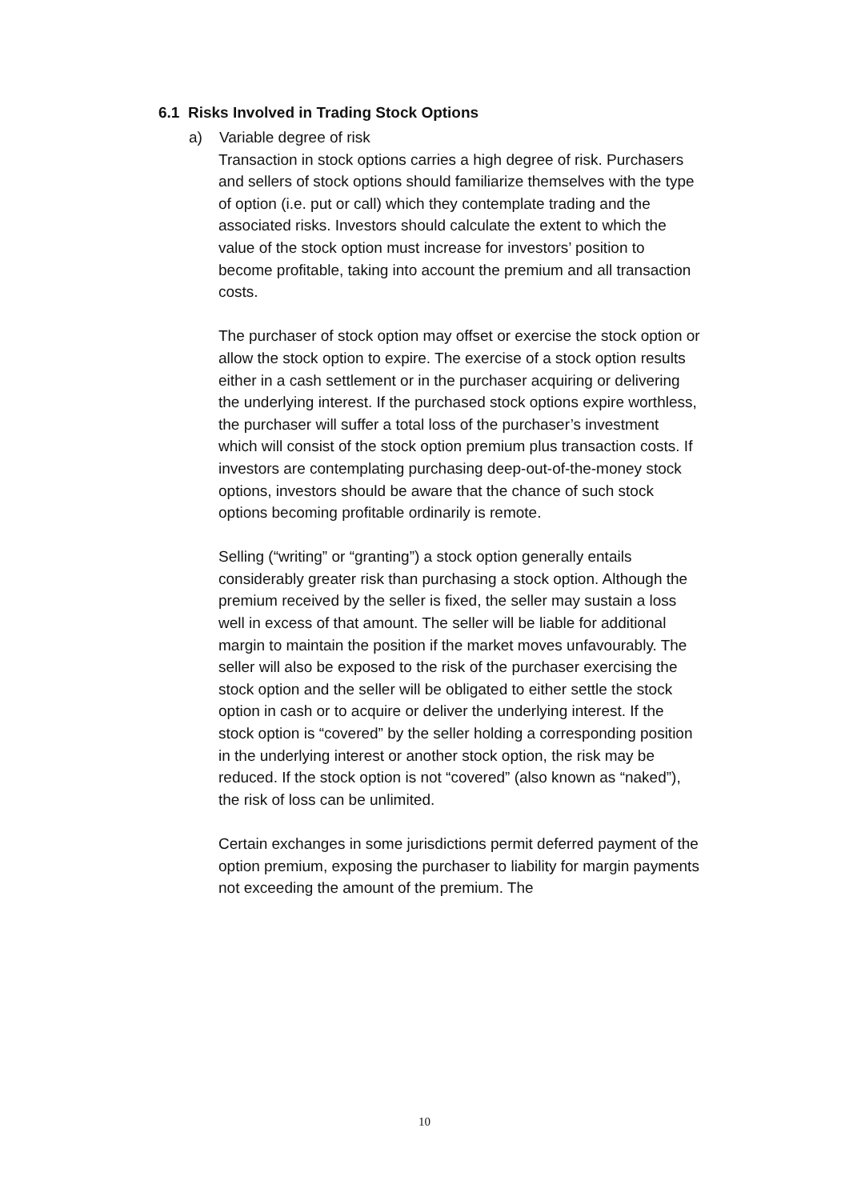6.1 Risks Involved in Trading Stock Options
a) Variable degree of risk
Transaction in stock options carries a high degree of risk. Purchasers and sellers of stock options should familiarize themselves with the type of option (i.e. put or call) which they contemplate trading and the associated risks. Investors should calculate the extent to which the value of the stock option must increase for investors’ position to become profitable, taking into account the premium and all transaction costs.
The purchaser of stock option may offset or exercise the stock option or allow the stock option to expire. The exercise of a stock option results either in a cash settlement or in the purchaser acquiring or delivering the underlying interest. If the purchased stock options expire worthless, the purchaser will suffer a total loss of the purchaser’s investment which will consist of the stock option premium plus transaction costs. If investors are contemplating purchasing deep-out-of-the-money stock options, investors should be aware that the chance of such stock options becoming profitable ordinarily is remote.
Selling (“writing” or “granting”) a stock option generally entails considerably greater risk than purchasing a stock option. Although the premium received by the seller is fixed, the seller may sustain a loss well in excess of that amount. The seller will be liable for additional margin to maintain the position if the market moves unfavourably. The seller will also be exposed to the risk of the purchaser exercising the stock option and the seller will be obligated to either settle the stock option in cash or to acquire or deliver the underlying interest. If the stock option is “covered” by the seller holding a corresponding position in the underlying interest or another stock option, the risk may be reduced. If the stock option is not “covered” (also known as “naked”), the risk of loss can be unlimited.
Certain exchanges in some jurisdictions permit deferred payment of the option premium, exposing the purchaser to liability for margin payments not exceeding the amount of the premium. The
10